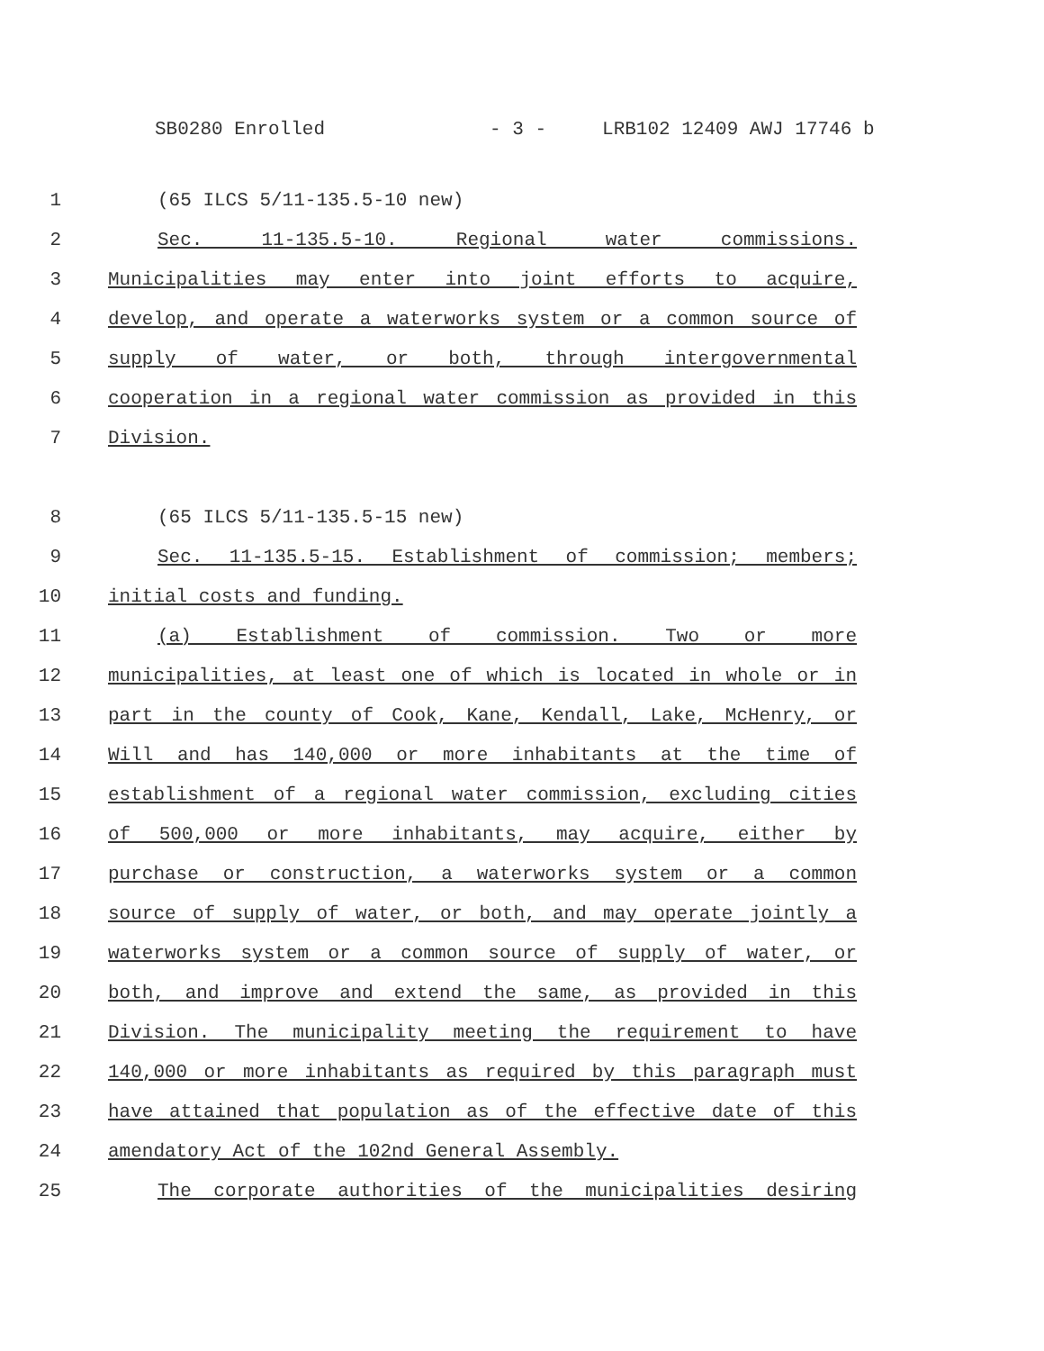SB0280 Enrolled - 3 - LRB102 12409 AWJ 17746 b
1 (65 ILCS 5/11-135.5-10 new)
2 Sec. 11-135.5-10. Regional water commissions.
3 Municipalities may enter into joint efforts to acquire,
4 develop, and operate a waterworks system or a common source of
5 supply of water, or both, through intergovernmental
6 cooperation in a regional water commission as provided in this
7 Division.
8 (65 ILCS 5/11-135.5-15 new)
9 Sec. 11-135.5-15. Establishment of commission; members;
10 initial costs and funding.
11 (a) Establishment of commission. Two or more
12 municipalities, at least one of which is located in whole or in
13 part in the county of Cook, Kane, Kendall, Lake, McHenry, or
14 Will and has 140,000 or more inhabitants at the time of
15 establishment of a regional water commission, excluding cities
16 of 500,000 or more inhabitants, may acquire, either by
17 purchase or construction, a waterworks system or a common
18 source of supply of water, or both, and may operate jointly a
19 waterworks system or a common source of supply of water, or
20 both, and improve and extend the same, as provided in this
21 Division. The municipality meeting the requirement to have
22 140,000 or more inhabitants as required by this paragraph must
23 have attained that population as of the effective date of this
24 amendatory Act of the 102nd General Assembly.
25 The corporate authorities of the municipalities desiring